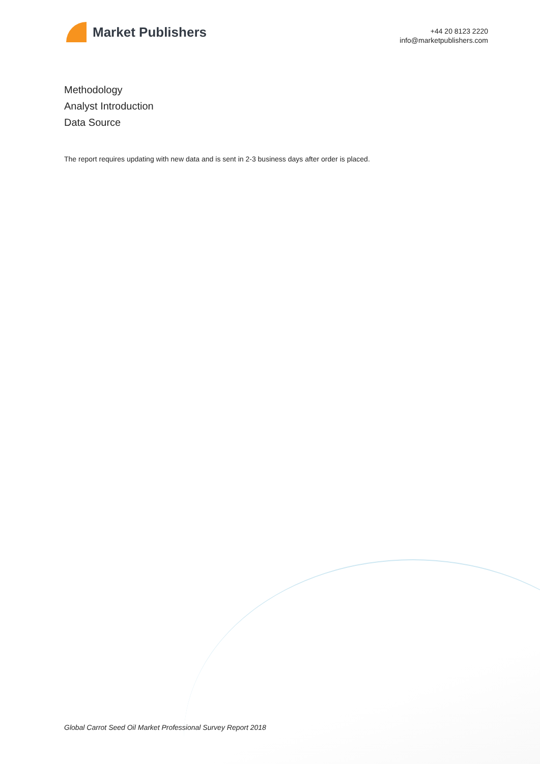Market Publishers
+44 20 8123 2220
info@marketpublishers.com
Methodology
Analyst Introduction
Data Source
The report requires updating with new data and is sent in 2-3 business days after order is placed.
Global Carrot Seed Oil Market Professional Survey Report 2018